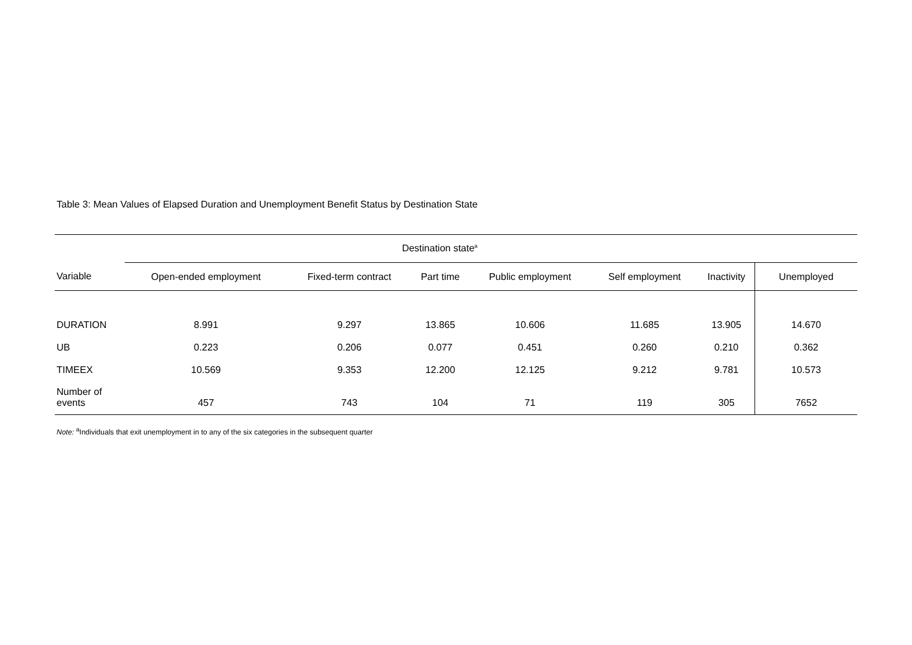Table 3: Mean Values of Elapsed Duration and Unemployment Benefit Status by Destination State
| | Destination state<sup>a</sup> | | | | | | |
| --- | --- | --- | --- | --- | --- | --- | --- |
| Variable | Open-ended employment | Fixed-term contract | Part time | Public employment | Self employment | Inactivity | Unemployed |
| DURATION | 8.991 | 9.297 | 13.865 | 10.606 | 11.685 | 13.905 | 14.670 |
| UB | 0.223 | 0.206 | 0.077 | 0.451 | 0.260 | 0.210 | 0.362 |
| TIMEEX | 10.569 | 9.353 | 12.200 | 12.125 | 9.212 | 9.781 | 10.573 |
| Number of events | 457 | 743 | 104 | 71 | 119 | 305 | 7652 |
Note: <sup>a</sup>Individuals that exit unemployment in to any of the six categories in the subsequent quarter